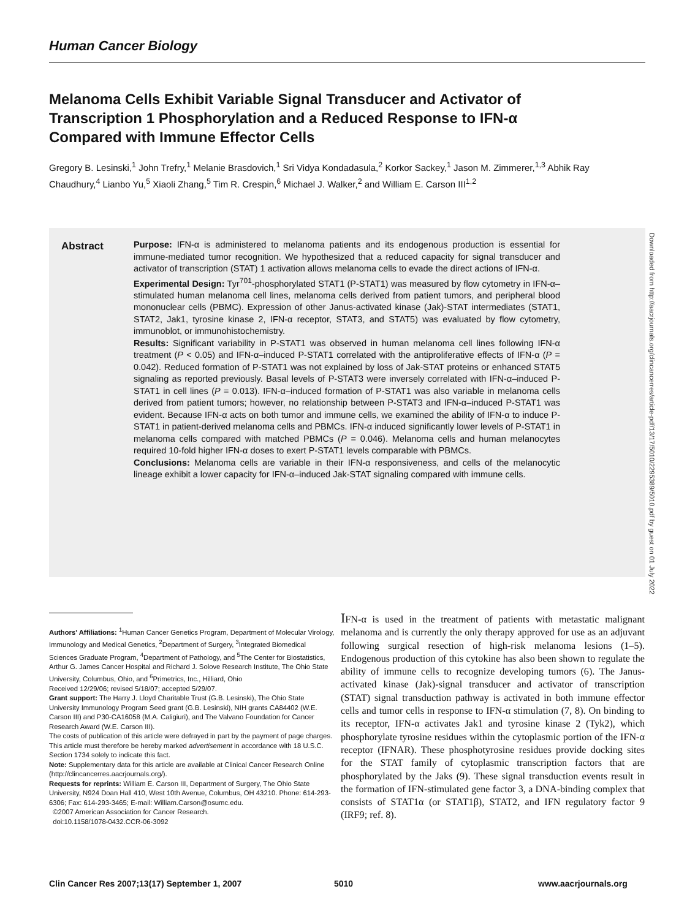Human Cancer Biology
Melanoma Cells Exhibit Variable Signal Transducer and Activator of Transcription 1 Phosphorylation and a Reduced Response to IFN-α Compared with Immune Effector Cells
Gregory B. Lesinski,<sup>1</sup> John Trefry,<sup>1</sup> Melanie Brasdovich,<sup>1</sup> Sri Vidya Kondadasula,<sup>2</sup> Korkor Sackey,<sup>1</sup> Jason M. Zimmerer,<sup>1,3</sup> Abhik Ray Chaudhury,<sup>4</sup> Lianbo Yu,<sup>5</sup> Xiaoli Zhang,<sup>5</sup> Tim R. Crespin,<sup>6</sup> Michael J. Walker,<sup>2</sup> and William E. Carson III<sup>1,2</sup>
Abstract
Purpose: IFN-α is administered to melanoma patients and its endogenous production is essential for immune-mediated tumor recognition. We hypothesized that a reduced capacity for signal transducer and activator of transcription (STAT) 1 activation allows melanoma cells to evade the direct actions of IFN-α.
Experimental Design: Tyr<sup>701</sup>-phosphorylated STAT1 (P-STAT1) was measured by flow cytometry in IFN-α–stimulated human melanoma cell lines, melanoma cells derived from patient tumors, and peripheral blood mononuclear cells (PBMC). Expression of other Janus-activated kinase (Jak)-STAT intermediates (STAT1, STAT2, Jak1, tyrosine kinase 2, IFN-α receptor, STAT3, and STAT5) was evaluated by flow cytometry, immunoblot, or immunohistochemistry.
Results: Significant variability in P-STAT1 was observed in human melanoma cell lines following IFN-α treatment (P < 0.05) and IFN-α–induced P-STAT1 correlated with the antiproliferative effects of IFN-α (P = 0.042). Reduced formation of P-STAT1 was not explained by loss of Jak-STAT proteins or enhanced STAT5 signaling as reported previously. Basal levels of P-STAT3 were inversely correlated with IFN-α–induced P-STAT1 in cell lines (P = 0.013). IFN-α–induced formation of P-STAT1 was also variable in melanoma cells derived from patient tumors; however, no relationship between P-STAT3 and IFN-α–induced P-STAT1 was evident. Because IFN-α acts on both tumor and immune cells, we examined the ability of IFN-α to induce P-STAT1 in patient-derived melanoma cells and PBMCs. IFN-α induced significantly lower levels of P-STAT1 in melanoma cells compared with matched PBMCs (P = 0.046). Melanoma cells and human melanocytes required 10-fold higher IFN-α doses to exert P-STAT1 levels comparable with PBMCs.
Conclusions: Melanoma cells are variable in their IFN-α responsiveness, and cells of the melanocytic lineage exhibit a lower capacity for IFN-α–induced Jak-STAT signaling compared with immune cells.
Downloaded from http://aacrjournals.org/clincancerres/article-pdf/13/17/5010/2295389/5010.pdf by guest on 01 July 2022
Authors' Affiliations: <sup>1</sup>Human Cancer Genetics Program, Department of Molecular Virology, Immunology and Medical Genetics, <sup>2</sup>Department of Surgery, <sup>3</sup>Integrated Biomedical Sciences Graduate Program, <sup>4</sup>Department of Pathology, and <sup>5</sup>The Center for Biostatistics, Arthur G. James Cancer Hospital and Richard J. Solove Research Institute, The Ohio State University, Columbus, Ohio, and <sup>6</sup>Primetrics, Inc., Hilliard, Ohio
Received 12/29/06; revised 5/18/07; accepted 5/29/07.
Grant support: The Harry J. Lloyd Charitable Trust (G.B. Lesinski), The Ohio State University Immunology Program Seed grant (G.B. Lesinski), NIH grants CA84402 (W.E. Carson III) and P30-CA16058 (M.A. Caligiuri), and The Valvano Foundation for Cancer Research Award (W.E. Carson III).
The costs of publication of this article were defrayed in part by the payment of page charges. This article must therefore be hereby marked advertisement in accordance with 18 U.S.C. Section 1734 solely to indicate this fact.
Note: Supplementary data for this article are available at Clinical Cancer Research Online (http://clincancerres.aacrjournals.org/).
Requests for reprints: William E. Carson III, Department of Surgery, The Ohio State University, N924 Doan Hall 410, West 10th Avenue, Columbus, OH 43210. Phone: 614-293-6306; Fax: 614-293-3465; E-mail: William.Carson@osumc.edu.
©2007 American Association for Cancer Research.
doi:10.1158/1078-0432.CCR-06-3092
IFN-α is used in the treatment of patients with metastatic malignant melanoma and is currently the only therapy approved for use as an adjuvant following surgical resection of high-risk melanoma lesions (1–5). Endogenous production of this cytokine has also been shown to regulate the ability of immune cells to recognize developing tumors (6). The Janus-activated kinase (Jak)-signal transducer and activator of transcription (STAT) signal transduction pathway is activated in both immune effector cells and tumor cells in response to IFN-α stimulation (7, 8). On binding to its receptor, IFN-α activates Jak1 and tyrosine kinase 2 (Tyk2), which phosphorylate tyrosine residues within the cytoplasmic portion of the IFN-α receptor (IFNAR). These phosphotyrosine residues provide docking sites for the STAT family of cytoplasmic transcription factors that are phosphorylated by the Jaks (9). These signal transduction events result in the formation of IFN-stimulated gene factor 3, a DNA-binding complex that consists of STAT1α (or STAT1β), STAT2, and IFN regulatory factor 9 (IRF9; ref. 8).
Clin Cancer Res 2007;13(17) September 1, 2007
5010 www.aacrjournals.org